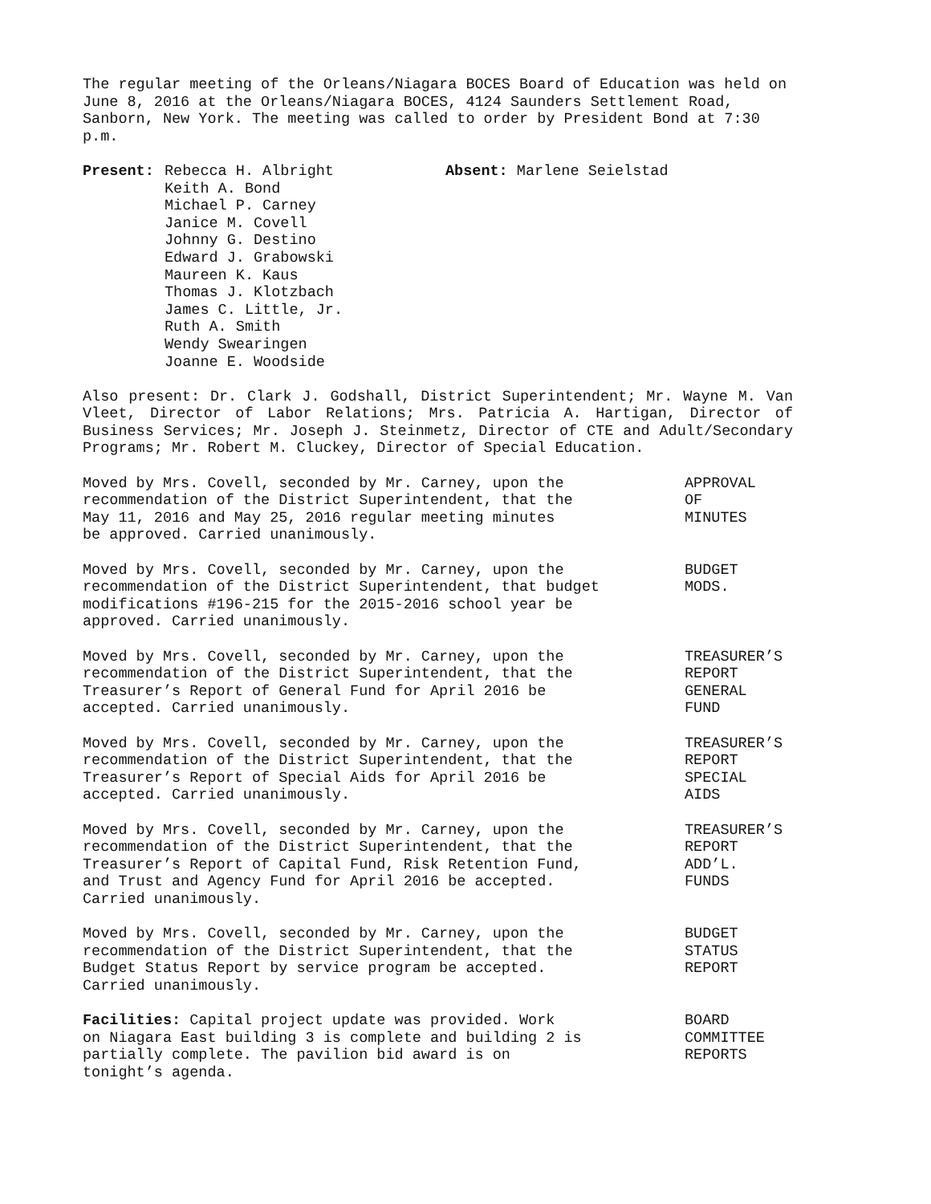The regular meeting of the Orleans/Niagara BOCES Board of Education was held on June 8, 2016 at the Orleans/Niagara BOCES, 4124 Saunders Settlement Road, Sanborn, New York. The meeting was called to order by President Bond at 7:30 p.m.
Present: Rebecca H. Albright
Keith A. Bond
Michael P. Carney
Janice M. Covell
Johnny G. Destino
Edward J. Grabowski
Maureen K. Kaus
Thomas J. Klotzbach
James C. Little, Jr.
Ruth A. Smith
Wendy Swearingen
Joanne E. Woodside
Absent: Marlene Seielstad
Also present: Dr. Clark J. Godshall, District Superintendent; Mr. Wayne M. Van Vleet, Director of Labor Relations; Mrs. Patricia A. Hartigan, Director of Business Services; Mr. Joseph J. Steinmetz, Director of CTE and Adult/Secondary Programs; Mr. Robert M. Cluckey, Director of Special Education.
Moved by Mrs. Covell, seconded by Mr. Carney, upon the
recommendation of the District Superintendent, that the
May 11, 2016 and May 25, 2016 regular meeting minutes
be approved. Carried unanimously.
APPROVAL
OF
MINUTES
Moved by Mrs. Covell, seconded by Mr. Carney, upon the
recommendation of the District Superintendent, that budget
modifications #196-215 for the 2015-2016 school year be
approved. Carried unanimously.
BUDGET
MODS.
Moved by Mrs. Covell, seconded by Mr. Carney, upon the
recommendation of the District Superintendent, that the
Treasurer’s Report of General Fund for April 2016 be
accepted. Carried unanimously.
TREASURER’S
REPORT
GENERAL
FUND
Moved by Mrs. Covell, seconded by Mr. Carney, upon the
recommendation of the District Superintendent, that the
Treasurer’s Report of Special Aids for April 2016 be
accepted. Carried unanimously.
TREASURER’S
REPORT
SPECIAL
AIDS
Moved by Mrs. Covell, seconded by Mr. Carney, upon the
recommendation of the District Superintendent, that the
Treasurer’s Report of Capital Fund, Risk Retention Fund,
and Trust and Agency Fund for April 2016 be accepted.
Carried unanimously.
TREASURER’S
REPORT
ADD’L.
FUNDS
Moved by Mrs. Covell, seconded by Mr. Carney, upon the
recommendation of the District Superintendent, that the
Budget Status Report by service program be accepted.
Carried unanimously.
BUDGET
STATUS
REPORT
Facilities: Capital project update was provided. Work
on Niagara East building 3 is complete and building 2 is
partially complete. The pavilion bid award is on
tonight’s agenda.
BOARD
COMMITTEE
REPORTS